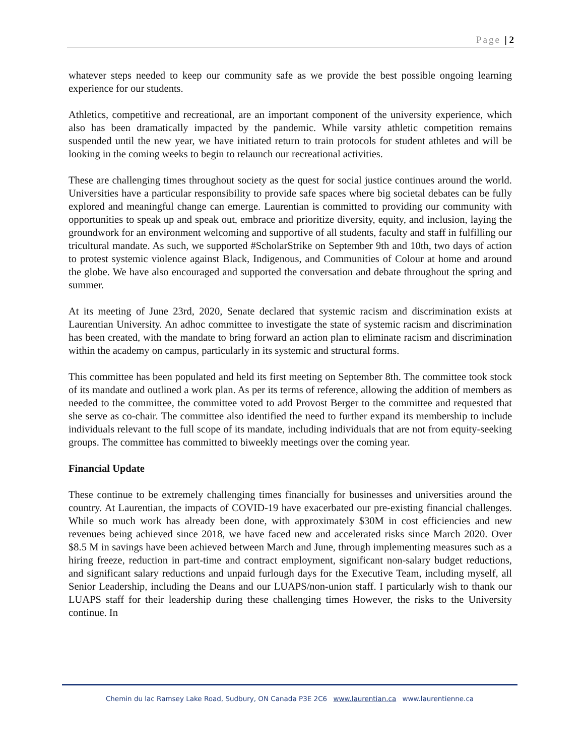Page | 2
whatever steps needed to keep our community safe as we provide the best possible ongoing learning experience for our students.
Athletics, competitive and recreational, are an important component of the university experience, which also has been dramatically impacted by the pandemic. While varsity athletic competition remains suspended until the new year, we have initiated return to train protocols for student athletes and will be looking in the coming weeks to begin to relaunch our recreational activities.
These are challenging times throughout society as the quest for social justice continues around the world. Universities have a particular responsibility to provide safe spaces where big societal debates can be fully explored and meaningful change can emerge. Laurentian is committed to providing our community with opportunities to speak up and speak out, embrace and prioritize diversity, equity, and inclusion, laying the groundwork for an environment welcoming and supportive of all students, faculty and staff in fulfilling our tricultural mandate. As such, we supported #ScholarStrike on September 9th and 10th, two days of action to protest systemic violence against Black, Indigenous, and Communities of Colour at home and around the globe. We have also encouraged and supported the conversation and debate throughout the spring and summer.
At its meeting of June 23rd, 2020, Senate declared that systemic racism and discrimination exists at Laurentian University. An adhoc committee to investigate the state of systemic racism and discrimination has been created, with the mandate to bring forward an action plan to eliminate racism and discrimination within the academy on campus, particularly in its systemic and structural forms.
This committee has been populated and held its first meeting on September 8th. The committee took stock of its mandate and outlined a work plan. As per its terms of reference, allowing the addition of members as needed to the committee, the committee voted to add Provost Berger to the committee and requested that she serve as co-chair. The committee also identified the need to further expand its membership to include individuals relevant to the full scope of its mandate, including individuals that are not from equity-seeking groups. The committee has committed to biweekly meetings over the coming year.
Financial Update
These continue to be extremely challenging times financially for businesses and universities around the country. At Laurentian, the impacts of COVID-19 have exacerbated our pre-existing financial challenges. While so much work has already been done, with approximately $30M in cost efficiencies and new revenues being achieved since 2018, we have faced new and accelerated risks since March 2020. Over $8.5 M in savings have been achieved between March and June, through implementing measures such as a hiring freeze, reduction in part-time and contract employment, significant non-salary budget reductions, and significant salary reductions and unpaid furlough days for the Executive Team, including myself, all Senior Leadership, including the Deans and our LUAPS/non-union staff. I particularly wish to thank our LUAPS staff for their leadership during these challenging times However, the risks to the University continue. In
Chemin du lac Ramsey Lake Road, Sudbury, ON Canada P3E 2C6 www.laurentian.ca www.laurentienne.ca